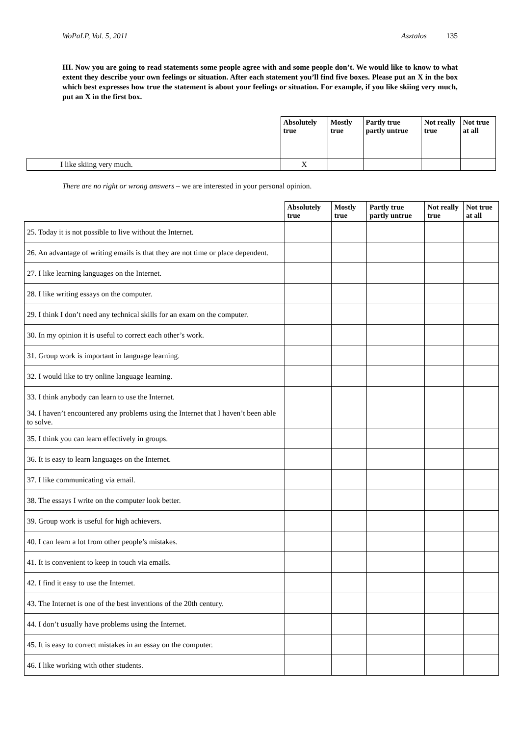WoPaLP, Vol. 5, 2011 Asztalos 135
III. Now you are going to read statements some people agree with and some people don’t. We would like to know to what extent they describe your own feelings or situation. After each statement you’ll find five boxes. Please put an X in the box which best expresses how true the statement is about your feelings or situation. For example, if you like skiing very much, put an X in the first box.
| | Absolutely true | Mostly true | Partly true partly untrue | Not really true | Not true at all |
| --- | --- | --- | --- | --- | --- |
| I like skiing very much. | X | | | | |
There are no right or wrong answers – we are interested in your personal opinion.
| | Absolutely true | Mostly true | Partly true partly untrue | Not really true | Not true at all |
| --- | --- | --- | --- | --- | --- |
| 25. Today it is not possible to live without the Internet. | | | | | |
| 26. An advantage of writing emails is that they are not time or place dependent. | | | | | |
| 27. I like learning languages on the Internet. | | | | | |
| 28. I like writing essays on the computer. | | | | | |
| 29. I think I don’t need any technical skills for an exam on the computer. | | | | | |
| 30. In my opinion it is useful to correct each other’s work. | | | | | |
| 31. Group work is important in language learning. | | | | | |
| 32. I would like to try online language learning. | | | | | |
| 33. I think anybody can learn to use the Internet. | | | | | |
| 34. I haven’t encountered any problems using the Internet that I haven’t been able to solve. | | | | | |
| 35. I think you can learn effectively in groups. | | | | | |
| 36. It is easy to learn languages on the Internet. | | | | | |
| 37. I like communicating via email. | | | | | |
| 38. The essays I write on the computer look better. | | | | | |
| 39. Group work is useful for high achievers. | | | | | |
| 40. I can learn a lot from other people’s mistakes. | | | | | |
| 41. It is convenient to keep in touch via emails. | | | | | |
| 42. I find it easy to use the Internet. | | | | | |
| 43. The Internet is one of the best inventions of the 20th century. | | | | | |
| 44. I don’t usually have problems using the Internet. | | | | | |
| 45. It is easy to correct mistakes in an essay on the computer. | | | | | |
| 46. I like working with other students. | | | | | |